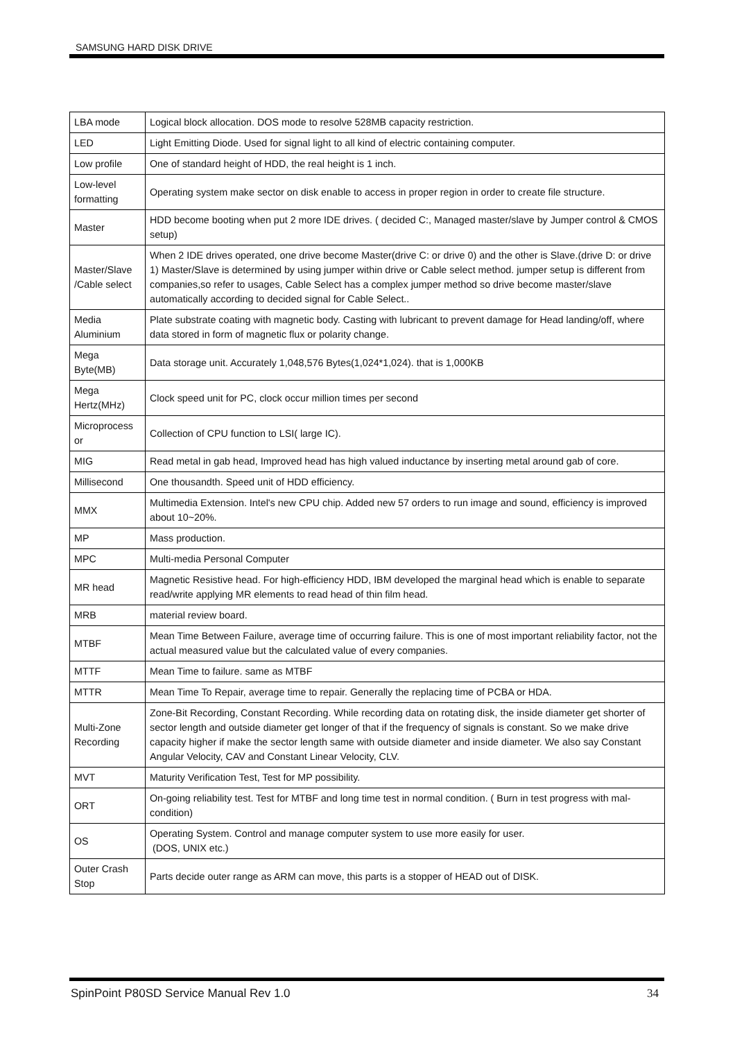SAMSUNG HARD DISK DRIVE
| LBA mode | Logical block allocation. DOS mode to resolve 528MB capacity restriction. |
| LED | Light Emitting Diode. Used for signal light to all kind of electric containing computer. |
| Low profile | One of standard height of HDD, the real height is 1 inch. |
| Low-level formatting | Operating system make sector on disk enable to access in proper region in order to create file structure. |
| Master | HDD become booting when put 2 more IDE drives. ( decided C:, Managed master/slave by Jumper control & CMOS setup) |
| Master/Slave /Cable select | When 2 IDE drives operated, one drive become Master(drive C: or drive 0) and the other is Slave.(drive D: or drive 1) Master/Slave is determined by using jumper within drive or Cable select method. jumper setup is different from companies,so refer to usages, Cable Select has a complex jumper method so drive become master/slave automatically according to decided signal for Cable Select.. |
| Media Aluminium | Plate substrate coating with magnetic body. Casting with lubricant to prevent damage for Head landing/off, where data stored in form of magnetic flux or polarity change. |
| Mega Byte(MB) | Data storage unit. Accurately 1,048,576 Bytes(1,024*1,024). that is 1,000KB |
| Mega Hertz(MHz) | Clock speed unit for PC, clock occur million times per second |
| Microprocess or | Collection of CPU function to LSI( large IC). |
| MIG | Read metal in gab head, Improved head has high valued inductance by inserting metal around gab of core. |
| Millisecond | One thousandth. Speed unit of HDD efficiency. |
| MMX | Multimedia Extension. Intel's new CPU chip. Added new 57 orders to run image and sound, efficiency is improved about 10~20%. |
| MP | Mass production. |
| MPC | Multi-media Personal Computer |
| MR head | Magnetic Resistive head. For high-efficiency HDD, IBM developed the marginal head which is enable to separate read/write applying MR elements to read head of thin film head. |
| MRB | material review board. |
| MTBF | Mean Time Between Failure, average time of occurring failure. This is one of most important reliability factor, not the actual measured value but the calculated value of every companies. |
| MTTF | Mean Time to failure. same as MTBF |
| MTTR | Mean Time To Repair, average time to repair. Generally the replacing time of PCBA or HDA. |
| Multi-Zone Recording | Zone-Bit Recording, Constant Recording. While recording data on rotating disk, the inside diameter get shorter of sector length and outside diameter get longer of that if the frequency of signals is constant. So we make drive capacity higher if make the sector length same with outside diameter and inside diameter. We also say Constant Angular Velocity, CAV and Constant Linear Velocity, CLV. |
| MVT | Maturity Verification Test, Test for MP possibility. |
| ORT | On-going reliability test. Test for MTBF and long time test in normal condition. ( Burn in test progress with mal-condition) |
| OS | Operating System. Control and manage computer system to use more easily for user. (DOS, UNIX etc.) |
| Outer Crash Stop | Parts decide outer range as ARM can move, this parts is a stopper of HEAD out of DISK. |
SpinPoint P80SD Service Manual Rev 1.0 34